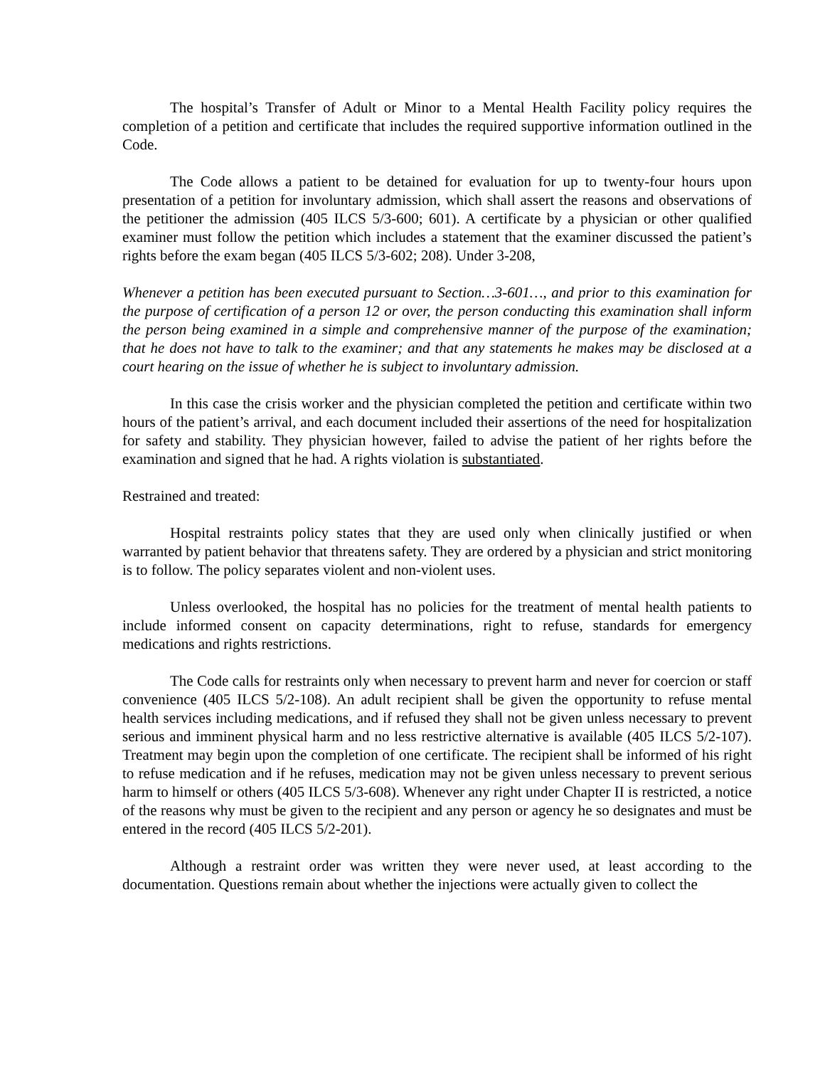The hospital’s Transfer of Adult or Minor to a Mental Health Facility policy requires the completion of a petition and certificate that includes the required supportive information outlined in the Code.
The Code allows a patient to be detained for evaluation for up to twenty-four hours upon presentation of a petition for involuntary admission, which shall assert the reasons and observations of the petitioner the admission (405 ILCS 5/3-600; 601). A certificate by a physician or other qualified examiner must follow the petition which includes a statement that the examiner discussed the patient’s rights before the exam began (405 ILCS 5/3-602; 208). Under 3-208,
Whenever a petition has been executed pursuant to Section…3-601…, and prior to this examination for the purpose of certification of a person 12 or over, the person conducting this examination shall inform the person being examined in a simple and comprehensive manner of the purpose of the examination; that he does not have to talk to the examiner; and that any statements he makes may be disclosed at a court hearing on the issue of whether he is subject to involuntary admission.
In this case the crisis worker and the physician completed the petition and certificate within two hours of the patient’s arrival, and each document included their assertions of the need for hospitalization for safety and stability. They physician however, failed to advise the patient of her rights before the examination and signed that he had. A rights violation is substantiated.
Restrained and treated:
Hospital restraints policy states that they are used only when clinically justified or when warranted by patient behavior that threatens safety. They are ordered by a physician and strict monitoring is to follow. The policy separates violent and non-violent uses.
Unless overlooked, the hospital has no policies for the treatment of mental health patients to include informed consent on capacity determinations, right to refuse, standards for emergency medications and rights restrictions.
The Code calls for restraints only when necessary to prevent harm and never for coercion or staff convenience (405 ILCS 5/2-108). An adult recipient shall be given the opportunity to refuse mental health services including medications, and if refused they shall not be given unless necessary to prevent serious and imminent physical harm and no less restrictive alternative is available (405 ILCS 5/2-107). Treatment may begin upon the completion of one certificate. The recipient shall be informed of his right to refuse medication and if he refuses, medication may not be given unless necessary to prevent serious harm to himself or others (405 ILCS 5/3-608). Whenever any right under Chapter II is restricted, a notice of the reasons why must be given to the recipient and any person or agency he so designates and must be entered in the record (405 ILCS 5/2-201).
Although a restraint order was written they were never used, at least according to the documentation. Questions remain about whether the injections were actually given to collect the